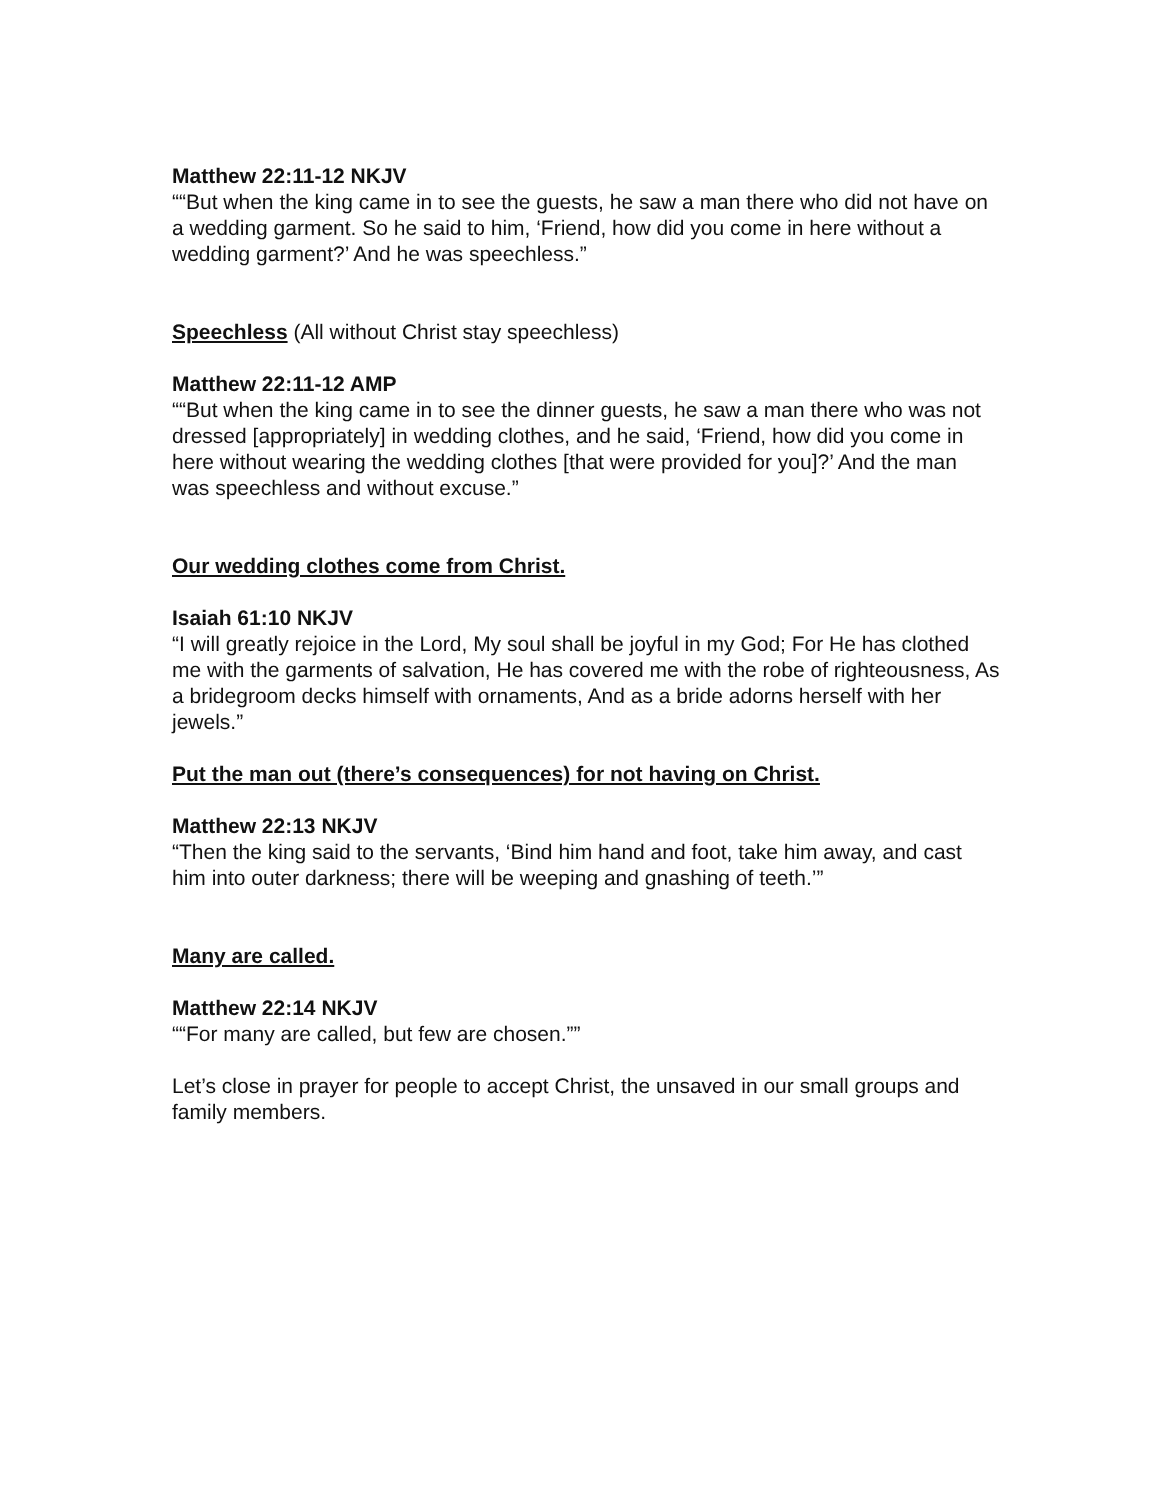Matthew 22:11-12 NKJV
““But when the king came in to see the guests, he saw a man there who did not have on a wedding garment. So he said to him, ‘Friend, how did you come in here without a wedding garment?’ And he was speechless.”
Speechless (All without Christ stay speechless)
Matthew 22:11-12 AMP
““But when the king came in to see the dinner guests, he saw a man there who was not dressed [appropriately] in wedding clothes, and he said, ‘Friend, how did you come in here without wearing the wedding clothes [that were provided for you]?’ And the man was speechless and without excuse.”
Our wedding clothes come from Christ.
Isaiah 61:10 NKJV
“I will greatly rejoice in the Lord, My soul shall be joyful in my God; For He has clothed me with the garments of salvation, He has covered me with the robe of righteousness, As a bridegroom decks himself with ornaments, And as a bride adorns herself with her jewels.”
Put the man out (there’s consequences) for not having on Christ.
Matthew 22:13 NKJV
“Then the king said to the servants, ‘Bind him hand and foot, take him away, and cast him into outer darkness; there will be weeping and gnashing of teeth.’”
Many are called.
Matthew 22:14 NKJV
““For many are called, but few are chosen.””
Let’s close in prayer for people to accept Christ, the unsaved in our small groups and family members.